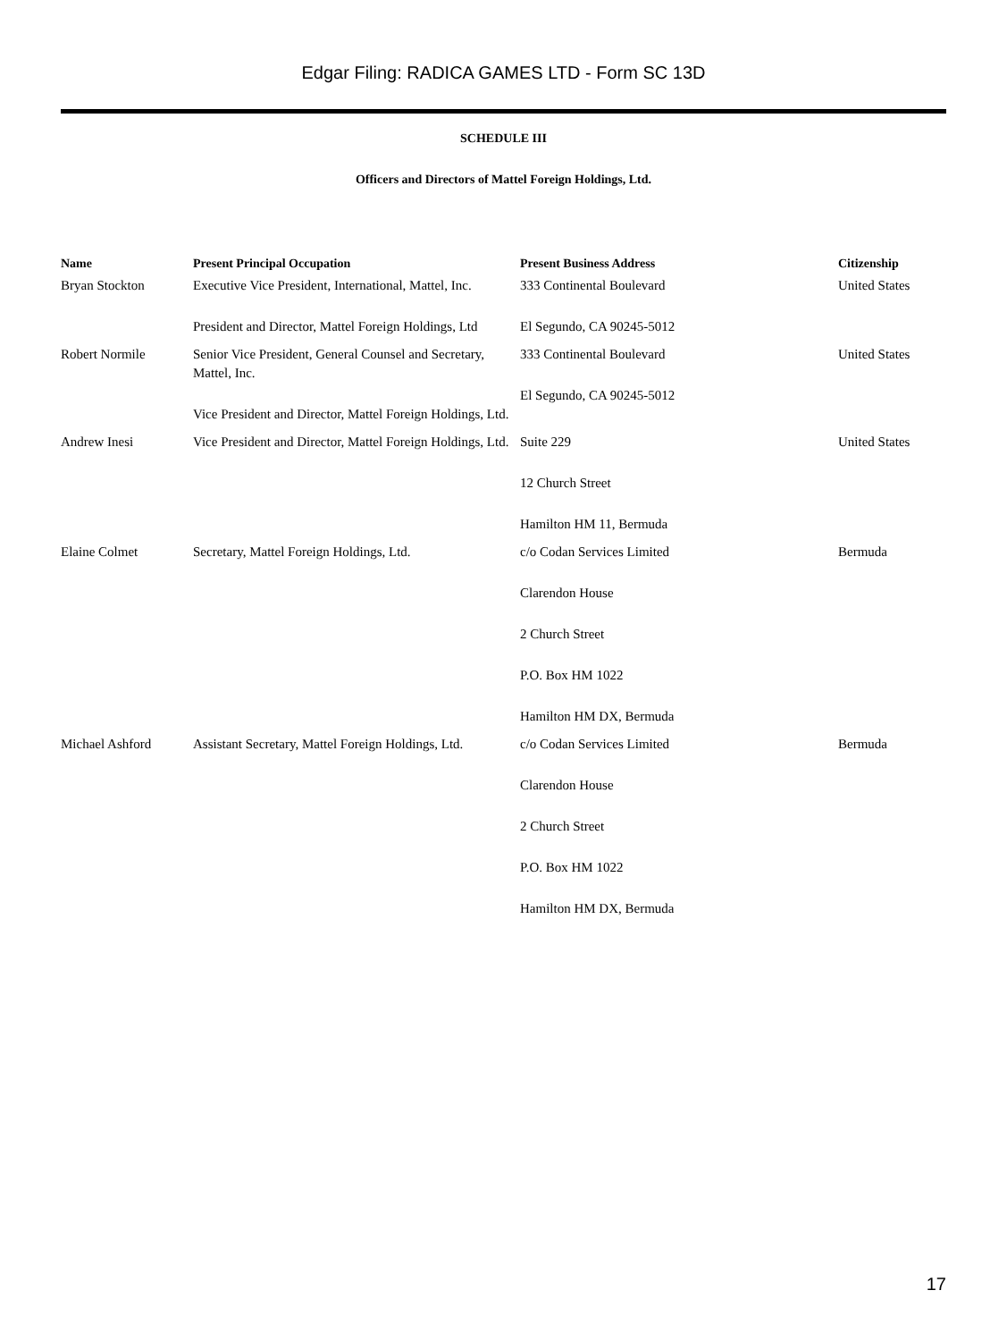Edgar Filing: RADICA GAMES LTD - Form SC 13D
SCHEDULE III
Officers and Directors of Mattel Foreign Holdings, Ltd.
| Name | Present Principal Occupation | Present Business Address | Citizenship |
| --- | --- | --- | --- |
| Bryan Stockton | Executive Vice President, International, Mattel, Inc. President and Director, Mattel Foreign Holdings, Ltd | 333 Continental Boulevard El Segundo, CA 90245-5012 | United States |
| Robert Normile | Senior Vice President, General Counsel and Secretary, Mattel, Inc. Vice President and Director, Mattel Foreign Holdings, Ltd. | 333 Continental Boulevard El Segundo, CA 90245-5012 | United States |
| Andrew Inesi | Vice President and Director, Mattel Foreign Holdings, Ltd. | Suite 229 12 Church Street Hamilton HM 11, Bermuda | United States |
| Elaine Colmet | Secretary, Mattel Foreign Holdings, Ltd. | c/o Codan Services Limited Clarendon House 2 Church Street P.O. Box HM 1022 Hamilton HM DX, Bermuda | Bermuda |
| Michael Ashford | Assistant Secretary, Mattel Foreign Holdings, Ltd. | c/o Codan Services Limited Clarendon House 2 Church Street P.O. Box HM 1022 Hamilton HM DX, Bermuda | Bermuda |
17